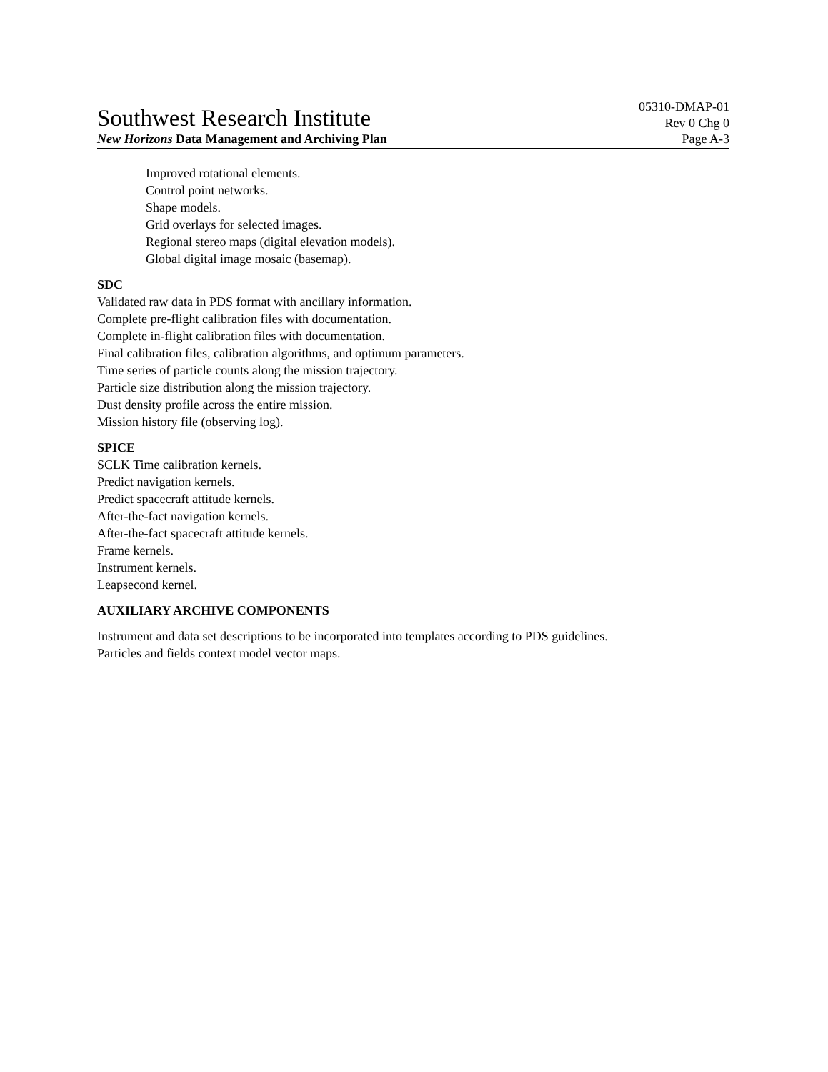Southwest Research Institute
05310-DMAP-01
Rev 0 Chg 0
New Horizons Data Management and Archiving Plan Page A-3
Improved rotational elements.
Control point networks.
Shape models.
Grid overlays for selected images.
Regional stereo maps (digital elevation models).
Global digital image mosaic (basemap).
SDC
Validated raw data in PDS format with ancillary information.
Complete pre-flight calibration files with documentation.
Complete in-flight calibration files with documentation.
Final calibration files, calibration algorithms, and optimum parameters.
Time series of particle counts along the mission trajectory.
Particle size distribution along the mission trajectory.
Dust density profile across the entire mission.
Mission history file (observing log).
SPICE
SCLK Time calibration kernels.
Predict navigation kernels.
Predict spacecraft attitude kernels.
After-the-fact navigation kernels.
After-the-fact spacecraft attitude kernels.
Frame kernels.
Instrument kernels.
Leapsecond kernel.
AUXILIARY ARCHIVE COMPONENTS
Instrument and data set descriptions to be incorporated into templates according to PDS guidelines.
Particles and fields context model vector maps.